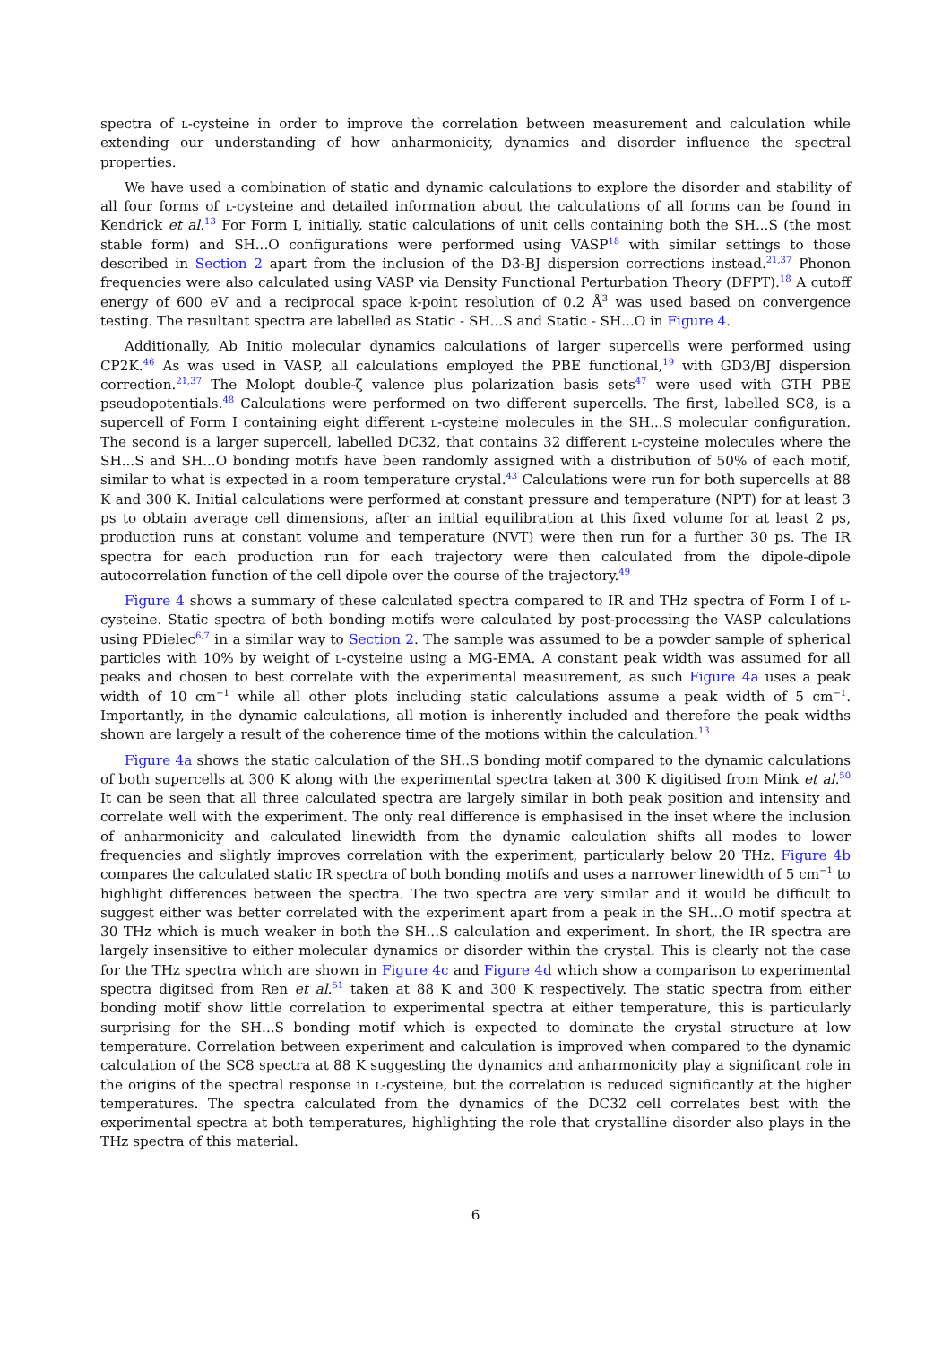spectra of l-cysteine in order to improve the correlation between measurement and calculation while extending our understanding of how anharmonicity, dynamics and disorder influence the spectral properties.
We have used a combination of static and dynamic calculations to explore the disorder and stability of all four forms of l-cysteine and detailed information about the calculations of all forms can be found in Kendrick et al.<sup>13</sup> For Form I, initially, static calculations of unit cells containing both the SH...S (the most stable form) and SH...O configurations were performed using VASP<sup>18</sup> with similar settings to those described in Section 2 apart from the inclusion of the D3-BJ dispersion corrections instead.<sup>21,37</sup> Phonon frequencies were also calculated using VASP via Density Functional Perturbation Theory (DFPT).<sup>18</sup> A cutoff energy of 600 eV and a reciprocal space k-point resolution of 0.2 Å<sup>3</sup> was used based on convergence testing. The resultant spectra are labelled as Static - SH...S and Static - SH...O in Figure 4.
Additionally, Ab Initio molecular dynamics calculations of larger supercells were performed using CP2K.<sup>46</sup> As was used in VASP, all calculations employed the PBE functional,<sup>19</sup> with GD3/BJ dispersion correction.<sup>21,37</sup> The Molopt double-ζ valence plus polarization basis sets<sup>47</sup> were used with GTH PBE pseudopotentials.<sup>48</sup> Calculations were performed on two different supercells. The first, labelled SC8, is a supercell of Form I containing eight different l-cysteine molecules in the SH...S molecular configuration. The second is a larger supercell, labelled DC32, that contains 32 different l-cysteine molecules where the SH...S and SH...O bonding motifs have been randomly assigned with a distribution of 50% of each motif, similar to what is expected in a room temperature crystal.<sup>43</sup> Calculations were run for both supercells at 88 K and 300 K. Initial calculations were performed at constant pressure and temperature (NPT) for at least 3 ps to obtain average cell dimensions, after an initial equilibration at this fixed volume for at least 2 ps, production runs at constant volume and temperature (NVT) were then run for a further 30 ps. The IR spectra for each production run for each trajectory were then calculated from the dipole-dipole autocorrelation function of the cell dipole over the course of the trajectory.<sup>49</sup>
Figure 4 shows a summary of these calculated spectra compared to IR and THz spectra of Form I of l-cysteine. Static spectra of both bonding motifs were calculated by post-processing the VASP calculations using PDielec<sup>6,7</sup> in a similar way to Section 2. The sample was assumed to be a powder sample of spherical particles with 10% by weight of l-cysteine using a MG-EMA. A constant peak width was assumed for all peaks and chosen to best correlate with the experimental measurement, as such Figure 4a uses a peak width of 10 cm<sup>−1</sup> while all other plots including static calculations assume a peak width of 5 cm<sup>−1</sup>. Importantly, in the dynamic calculations, all motion is inherently included and therefore the peak widths shown are largely a result of the coherence time of the motions within the calculation.<sup>13</sup>
Figure 4a shows the static calculation of the SH..S bonding motif compared to the dynamic calculations of both supercells at 300 K along with the experimental spectra taken at 300 K digitised from Mink et al.<sup>50</sup> It can be seen that all three calculated spectra are largely similar in both peak position and intensity and correlate well with the experiment. The only real difference is emphasised in the inset where the inclusion of anharmonicity and calculated linewidth from the dynamic calculation shifts all modes to lower frequencies and slightly improves correlation with the experiment, particularly below 20 THz. Figure 4b compares the calculated static IR spectra of both bonding motifs and uses a narrower linewidth of 5 cm<sup>−1</sup> to highlight differences between the spectra. The two spectra are very similar and it would be difficult to suggest either was better correlated with the experiment apart from a peak in the SH...O motif spectra at 30 THz which is much weaker in both the SH...S calculation and experiment. In short, the IR spectra are largely insensitive to either molecular dynamics or disorder within the crystal. This is clearly not the case for the THz spectra which are shown in Figure 4c and Figure 4d which show a comparison to experimental spectra digitsed from Ren et al.<sup>51</sup> taken at 88 K and 300 K respectively. The static spectra from either bonding motif show little correlation to experimental spectra at either temperature, this is particularly surprising for the SH...S bonding motif which is expected to dominate the crystal structure at low temperature. Correlation between experiment and calculation is improved when compared to the dynamic calculation of the SC8 spectra at 88 K suggesting the dynamics and anharmonicity play a significant role in the origins of the spectral response in l-cysteine, but the correlation is reduced significantly at the higher temperatures. The spectra calculated from the dynamics of the DC32 cell correlates best with the experimental spectra at both temperatures, highlighting the role that crystalline disorder also plays in the THz spectra of this material.
6